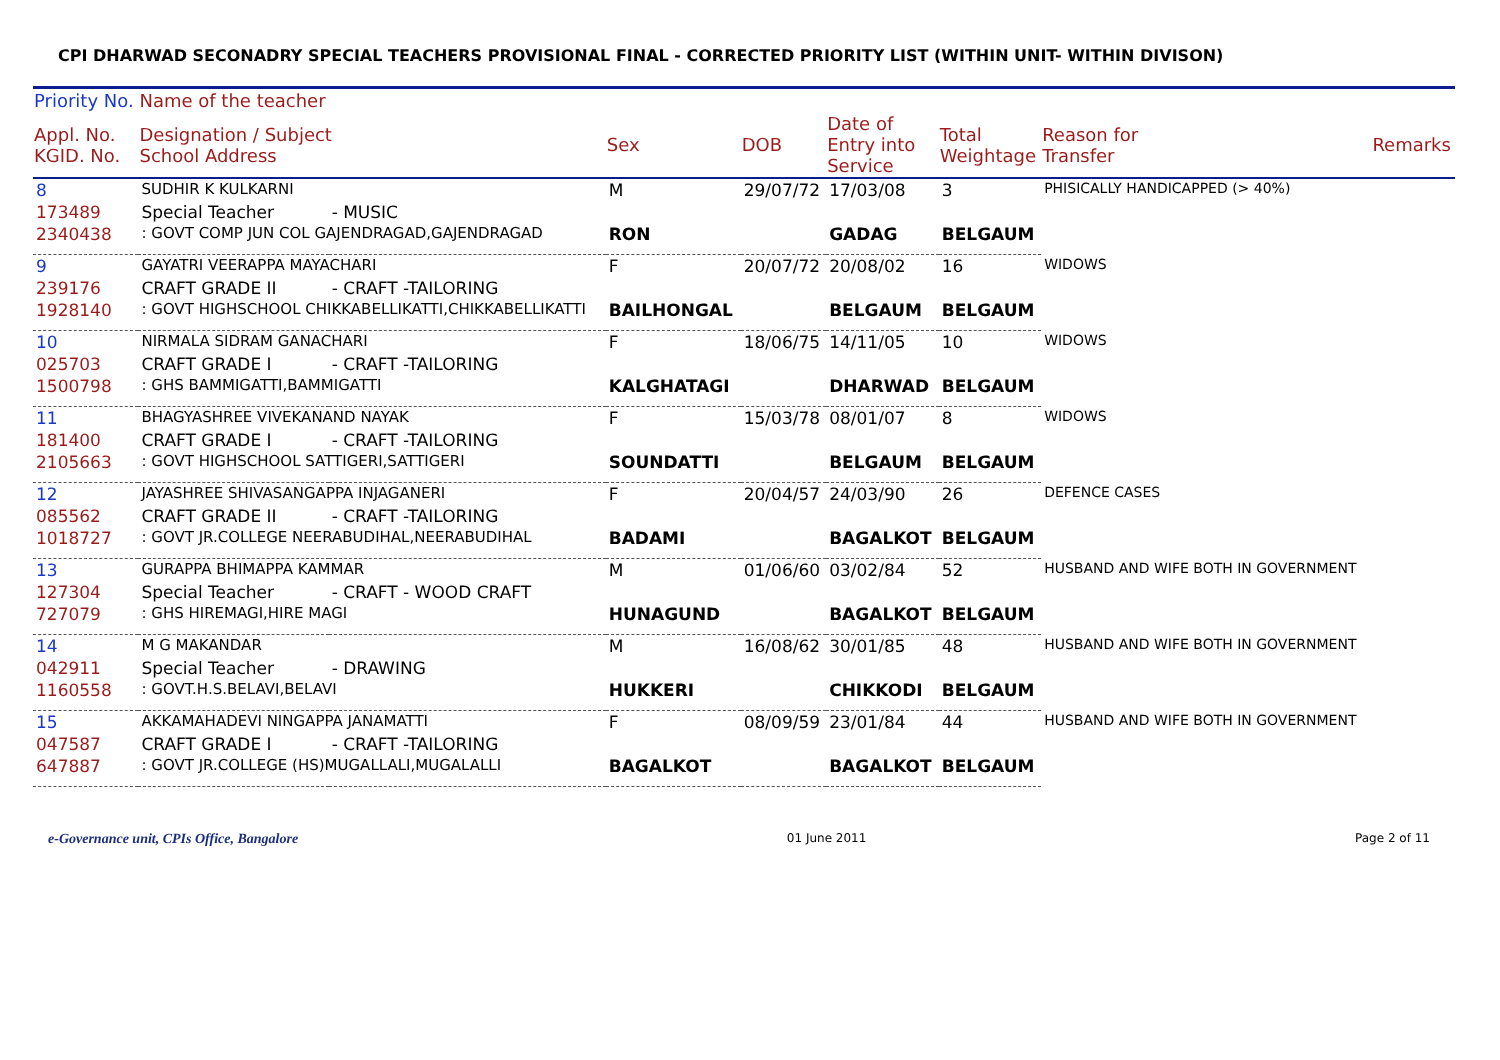CPI DHARWAD SECONADRY SPECIAL TEACHERS PROVISIONAL FINAL - CORRECTED PRIORITY LIST (WITHIN UNIT- WITHIN DIVISON)
| Priority No. | Name of the teacher | | | | | | | |
| --- | --- | --- | --- | --- | --- | --- | --- | --- |
| Appl. No. KGID. No. | Designation / Subject School Address | | Sex | DOB | Date of Entry into Service | Total Weightage | Reason for Transfer | Remarks |
| 8 | SUDHIR K KULKARNI | | M | 29/07/72 | 17/03/08 | 3 | PHISICALLY HANDICAPPED (> 40%) | |
| 173489 | Special Teacher | - MUSIC | | | | | | |
| 2340438 | : GOVT COMP JUN COL GAJENDRAGAD,GAJENDRAGAD | | RON | | GADAG | BELGAUM | | |
| 9 | GAYATRI VEERAPPA MAYACHARI | | F | 20/07/72 | 20/08/02 | 16 | WIDOWS | |
| 239176 | CRAFT GRADE II | - CRAFT -TAILORING | | | | | | |
| 1928140 | : GOVT HIGHSCHOOL CHIKKABELLIKATTI,CHIKKABELLIKATTI | | BAILHONGAL | | BELGAUM | BELGAUM | | |
| 10 | NIRMALA SIDRAM GANACHARI | | F | 18/06/75 | 14/11/05 | 10 | WIDOWS | |
| 025703 | CRAFT GRADE I | - CRAFT -TAILORING | | | | | | |
| 1500798 | : GHS BAMMIGATTI,BAMMIGATTI | | KALGHATAGI | | DHARWAD | BELGAUM | | |
| 11 | BHAGYASHREE VIVEKANAND NAYAK | | F | 15/03/78 | 08/01/07 | 8 | WIDOWS | |
| 181400 | CRAFT GRADE I | - CRAFT -TAILORING | | | | | | |
| 2105663 | : GOVT HIGHSCHOOL SATTIGERI,SATTIGERI | | SOUNDATTI | | BELGAUM | BELGAUM | | |
| 12 | JAYASHREE SHIVASANGAPPA INJAGANERI | | F | 20/04/57 | 24/03/90 | 26 | DEFENCE CASES | |
| 085562 | CRAFT GRADE II | - CRAFT -TAILORING | | | | | | |
| 1018727 | : GOVT JR.COLLEGE NEERABUDIHAL,NEERABUDIHAL | | BADAMI | | BAGALKOT | BELGAUM | | |
| 13 | GURAPPA BHIMAPPA KAMMAR | | M | 01/06/60 | 03/02/84 | 52 | HUSBAND AND WIFE BOTH IN GOVERNMENT | |
| 127304 | Special Teacher | - CRAFT - WOOD CRAFT | | | | | | |
| 727079 | : GHS HIREMAGI,HIRE MAGI | | HUNAGUND | | BAGALKOT | BELGAUM | | |
| 14 | M G MAKANDAR | | M | 16/08/62 | 30/01/85 | 48 | HUSBAND AND WIFE BOTH IN GOVERNMENT | |
| 042911 | Special Teacher | - DRAWING | | | | | | |
| 1160558 | : GOVT.H.S.BELAVI,BELAVI | | HUKKERI | | CHIKKODI | BELGAUM | | |
| 15 | AKKAMAHADEVI NINGAPPA JANAMATTI | | F | 08/09/59 | 23/01/84 | 44 | HUSBAND AND WIFE BOTH IN GOVERNMENT | |
| 047587 | CRAFT GRADE I | - CRAFT -TAILORING | | | | | | |
| 647887 | : GOVT JR.COLLEGE (HS)MUGALLALI,MUGALALLI | | BAGALKOT | | BAGALKOT | BELGAUM | | |
e-Governance unit, CPIs Office, Bangalore 01 June 2011 Page 2 of 11